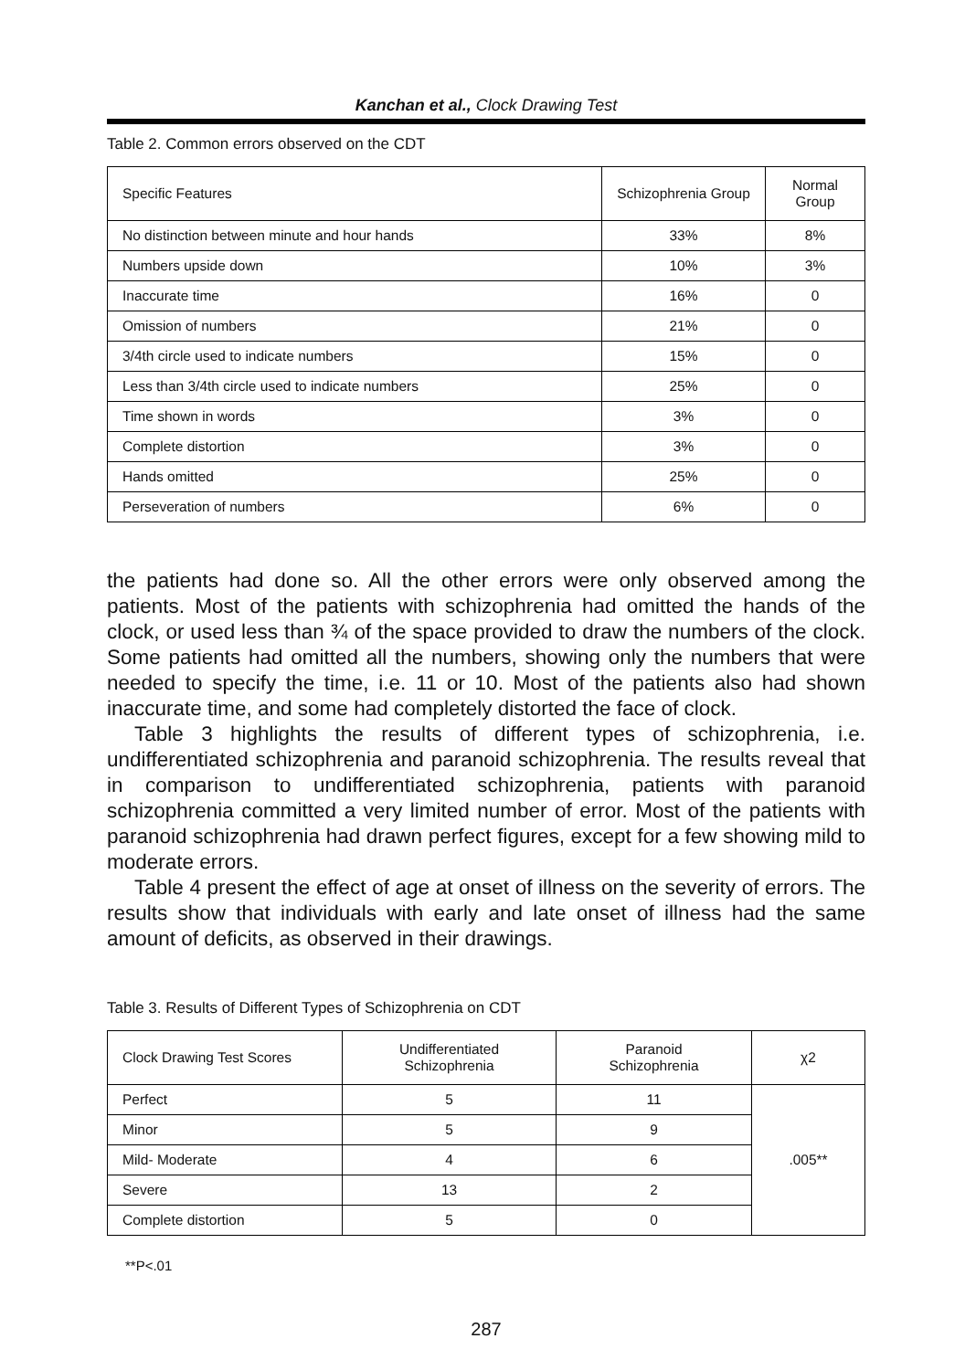Kanchan et al., Clock Drawing Test
Table 2. Common errors observed on the CDT
| Specific Features | Schizophrenia Group | Normal Group |
| --- | --- | --- |
| No distinction between minute and hour hands | 33% | 8% |
| Numbers upside down | 10% | 3% |
| Inaccurate time | 16% | 0 |
| Omission of numbers | 21% | 0 |
| 3/4th circle used to indicate numbers | 15% | 0 |
| Less than 3/4th circle used to indicate numbers | 25% | 0 |
| Time shown in words | 3% | 0 |
| Complete distortion | 3% | 0 |
| Hands omitted | 25% | 0 |
| Perseveration of numbers | 6% | 0 |
the patients had done so. All the other errors were only observed among the patients. Most of the patients with schizophrenia had omitted the hands of the clock, or used less than ¾ of the space provided to draw the numbers of the clock. Some patients had omitted all the numbers, showing only the numbers that were needed to specify the time, i.e. 11 or 10. Most of the patients also had shown inaccurate time, and some had completely distorted the face of clock.
Table 3 highlights the results of different types of schizophrenia, i.e. undifferentiated schizophrenia and paranoid schizophrenia. The results reveal that in comparison to undifferentiated schizophrenia, patients with paranoid schizophrenia committed a very limited number of error. Most of the patients with paranoid schizophrenia had drawn perfect figures, except for a few showing mild to moderate errors.
Table 4 present the effect of age at onset of illness on the severity of errors. The results show that individuals with early and late onset of illness had the same amount of deficits, as observed in their drawings.
Table 3. Results of Different Types of Schizophrenia on CDT
| Clock Drawing Test Scores | Undifferentiated Schizophrenia | Paranoid Schizophrenia | χ2 |
| --- | --- | --- | --- |
| Perfect | 5 | 11 | .005** |
| Minor | 5 | 9 | |
| Mild- Moderate | 4 | 6 | |
| Severe | 13 | 2 | |
| Complete distortion | 5 | 0 | |
**P<.01
287